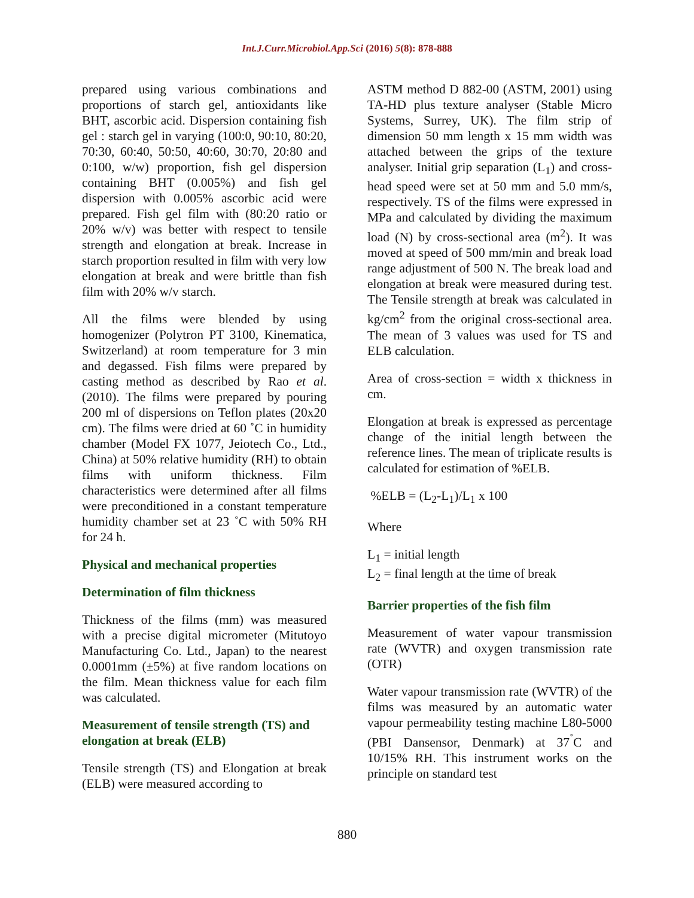Int.J.Curr.Microbiol.App.Sci (2016) 5(8): 878-888
prepared using various combinations and proportions of starch gel, antioxidants like BHT, ascorbic acid. Dispersion containing fish gel : starch gel in varying (100:0, 90:10, 80:20, 70:30, 60:40, 50:50, 40:60, 30:70, 20:80 and 0:100, w/w) proportion, fish gel dispersion containing BHT (0.005%) and fish gel dispersion with 0.005% ascorbic acid were prepared. Fish gel film with (80:20 ratio or 20% w/v) was better with respect to tensile strength and elongation at break. Increase in starch proportion resulted in film with very low elongation at break and were brittle than fish film with 20% w/v starch.
All the films were blended by using homogenizer (Polytron PT 3100, Kinematica, Switzerland) at room temperature for 3 min and degassed. Fish films were prepared by casting method as described by Rao et al. (2010). The films were prepared by pouring 200 ml of dispersions on Teflon plates (20x20 cm). The films were dried at 60 ˚C in humidity chamber (Model FX 1077, Jeiotech Co., Ltd., China) at 50% relative humidity (RH) to obtain films with uniform thickness. Film characteristics were determined after all films were preconditioned in a constant temperature humidity chamber set at 23 ˚C with 50% RH for 24 h.
Physical and mechanical properties
Determination of film thickness
Thickness of the films (mm) was measured with a precise digital micrometer (Mitutoyo Manufacturing Co. Ltd., Japan) to the nearest 0.0001mm (±5%) at five random locations on the film. Mean thickness value for each film was calculated.
Measurement of tensile strength (TS) and elongation at break (ELB)
Tensile strength (TS) and Elongation at break (ELB) were measured according to
ASTM method D 882-00 (ASTM, 2001) using TA-HD plus texture analyser (Stable Micro Systems, Surrey, UK). The film strip of dimension 50 mm length x 15 mm width was attached between the grips of the texture analyser. Initial grip separation (L<sub>1</sub>) and cross-head speed were set at 50 mm and 5.0 mm/s, respectively. TS of the films were expressed in MPa and calculated by dividing the maximum load (N) by cross-sectional area (m<sup>2</sup>). It was moved at speed of 500 mm/min and break load range adjustment of 500 N. The break load and elongation at break were measured during test. The Tensile strength at break was calculated in kg/cm<sup>2</sup> from the original cross-sectional area. The mean of 3 values was used for TS and ELB calculation.
Area of cross-section = width x thickness in cm.
Elongation at break is expressed as percentage change of the initial length between the reference lines. The mean of triplicate results is calculated for estimation of %ELB.
%ELB = (L<sub>2</sub>-L<sub>1</sub>)/L<sub>1</sub> x 100
Where
L<sub>1</sub> = initial length
L<sub>2</sub> = final length at the time of break
Barrier properties of the fish film
Measurement of water vapour transmission rate (WVTR) and oxygen transmission rate (OTR)
Water vapour transmission rate (WVTR) of the films was measured by an automatic water vapour permeability testing machine L80-5000 (PBI Dansensor, Denmark) at 37<sup>˚</sup>C and 10/15% RH. This instrument works on the principle on standard test
880